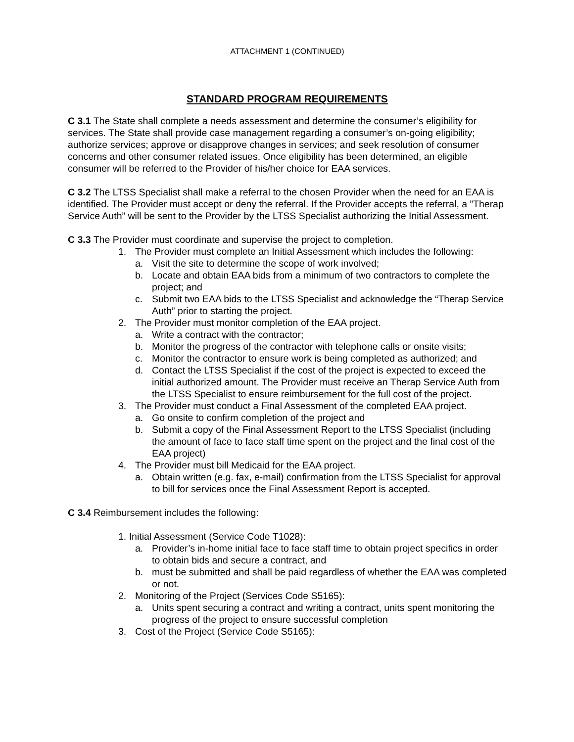ATTACHMENT 1 (CONTINUED)
STANDARD PROGRAM REQUIREMENTS
C 3.1 The State shall complete a needs assessment and determine the consumer’s eligibility for services. The State shall provide case management regarding a consumer’s on-going eligibility; authorize services; approve or disapprove changes in services; and seek resolution of consumer concerns and other consumer related issues. Once eligibility has been determined, an eligible consumer will be referred to the Provider of his/her choice for EAA services.
C 3.2 The LTSS Specialist shall make a referral to the chosen Provider when the need for an EAA is identified. The Provider must accept or deny the referral. If the Provider accepts the referral, a ”Therap Service Auth” will be sent to the Provider by the LTSS Specialist authorizing the Initial Assessment.
C 3.3 The Provider must coordinate and supervise the project to completion.
1. The Provider must complete an Initial Assessment which includes the following:
a. Visit the site to determine the scope of work involved;
b. Locate and obtain EAA bids from a minimum of two contractors to complete the project; and
c. Submit two EAA bids to the LTSS Specialist and acknowledge the “Therap Service Auth” prior to starting the project.
2. The Provider must monitor completion of the EAA project.
a. Write a contract with the contractor;
b. Monitor the progress of the contractor with telephone calls or onsite visits;
c. Monitor the contractor to ensure work is being completed as authorized; and
d. Contact the LTSS Specialist if the cost of the project is expected to exceed the initial authorized amount. The Provider must receive an Therap Service Auth from the LTSS Specialist to ensure reimbursement for the full cost of the project.
3. The Provider must conduct a Final Assessment of the completed EAA project.
a. Go onsite to confirm completion of the project and
b. Submit a copy of the Final Assessment Report to the LTSS Specialist (including the amount of face to face staff time spent on the project and the final cost of the EAA project)
4. The Provider must bill Medicaid for the EAA project.
a. Obtain written (e.g. fax, e-mail) confirmation from the LTSS Specialist for approval to bill for services once the Final Assessment Report is accepted.
C 3.4 Reimbursement includes the following:
1. Initial Assessment (Service Code T1028):
a. Provider’s in-home initial face to face staff time to obtain project specifics in order to obtain bids and secure a contract, and
b. must be submitted and shall be paid regardless of whether the EAA was completed or not.
2. Monitoring of the Project (Services Code S5165):
a. Units spent securing a contract and writing a contract, units spent monitoring the progress of the project to ensure successful completion
3. Cost of the Project (Service Code S5165):